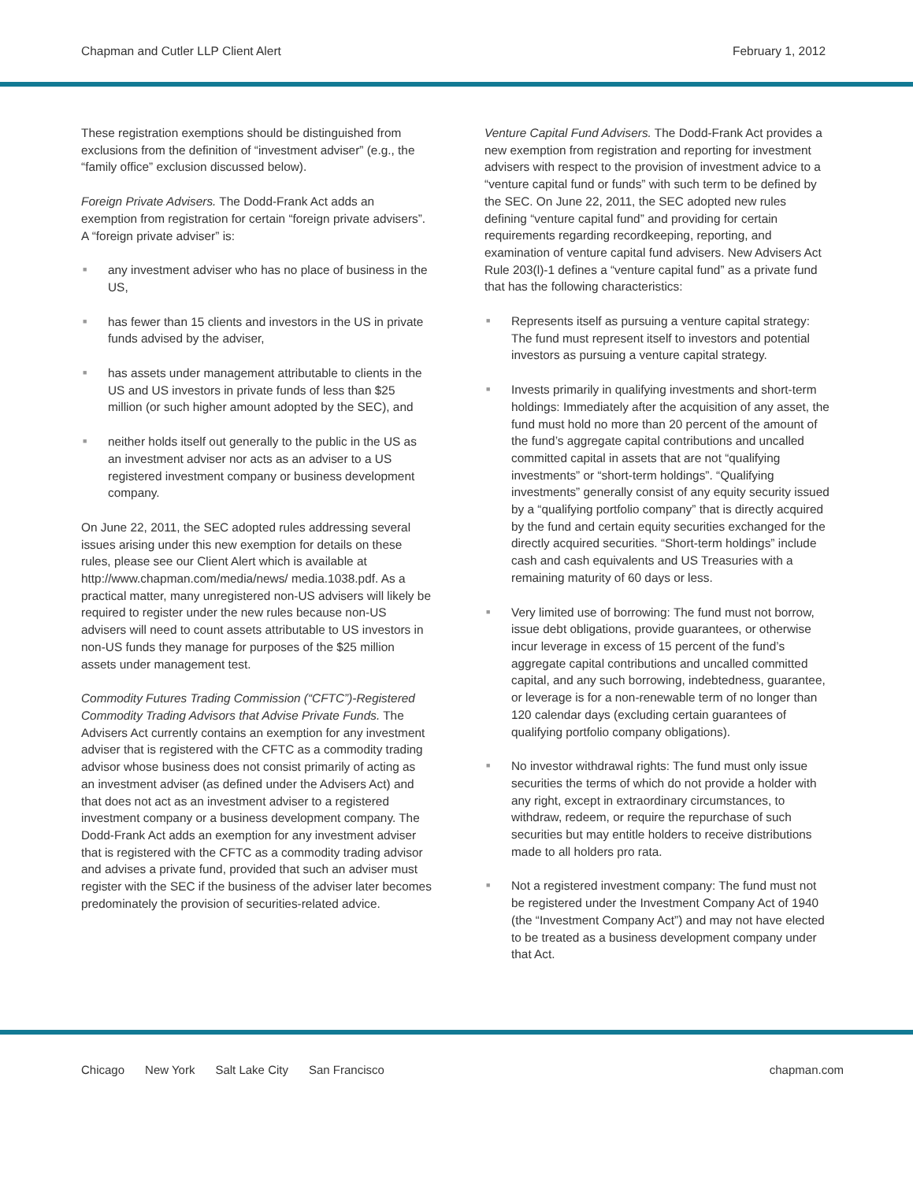Chapman and Cutler LLP Client Alert February 1, 2012
These registration exemptions should be distinguished from exclusions from the definition of “investment adviser” (e.g., the “family office” exclusion discussed below).
Foreign Private Advisers. The Dodd-Frank Act adds an exemption from registration for certain “foreign private advisers”. A “foreign private adviser” is:
■ any investment adviser who has no place of business in the US,
■ has fewer than 15 clients and investors in the US in private funds advised by the adviser,
■ has assets under management attributable to clients in the US and US investors in private funds of less than $25 million (or such higher amount adopted by the SEC), and
■ neither holds itself out generally to the public in the US as an investment adviser nor acts as an adviser to a US registered investment company or business development company.
On June 22, 2011, the SEC adopted rules addressing several issues arising under this new exemption for details on these rules, please see our Client Alert which is available at http://www.chapman.com/media/news/ media.1038.pdf. As a practical matter, many unregistered non-US advisers will likely be required to register under the new rules because non-US advisers will need to count assets attributable to US investors in non-US funds they manage for purposes of the $25 million assets under management test.
Commodity Futures Trading Commission (“CFTC”)-Registered Commodity Trading Advisors that Advise Private Funds. The Advisers Act currently contains an exemption for any investment adviser that is registered with the CFTC as a commodity trading advisor whose business does not consist primarily of acting as an investment adviser (as defined under the Advisers Act) and that does not act as an investment adviser to a registered investment company or a business development company. The Dodd-Frank Act adds an exemption for any investment adviser that is registered with the CFTC as a commodity trading advisor and advises a private fund, provided that such an adviser must register with the SEC if the business of the adviser later becomes predominately the provision of securities-related advice.
Venture Capital Fund Advisers. The Dodd-Frank Act provides a new exemption from registration and reporting for investment advisers with respect to the provision of investment advice to a “venture capital fund or funds” with such term to be defined by the SEC. On June 22, 2011, the SEC adopted new rules defining “venture capital fund” and providing for certain requirements regarding recordkeeping, reporting, and examination of venture capital fund advisers. New Advisers Act Rule 203(l)-1 defines a “venture capital fund” as a private fund that has the following characteristics:
■ Represents itself as pursuing a venture capital strategy: The fund must represent itself to investors and potential investors as pursuing a venture capital strategy.
■ Invests primarily in qualifying investments and short-term holdings: Immediately after the acquisition of any asset, the fund must hold no more than 20 percent of the amount of the fund’s aggregate capital contributions and uncalled committed capital in assets that are not “qualifying investments” or “short-term holdings”. “Qualifying investments” generally consist of any equity security issued by a “qualifying portfolio company” that is directly acquired by the fund and certain equity securities exchanged for the directly acquired securities. “Short-term holdings” include cash and cash equivalents and US Treasuries with a remaining maturity of 60 days or less.
■ Very limited use of borrowing: The fund must not borrow, issue debt obligations, provide guarantees, or otherwise incur leverage in excess of 15 percent of the fund’s aggregate capital contributions and uncalled committed capital, and any such borrowing, indebtedness, guarantee, or leverage is for a non-renewable term of no longer than 120 calendar days (excluding certain guarantees of qualifying portfolio company obligations).
■ No investor withdrawal rights: The fund must only issue securities the terms of which do not provide a holder with any right, except in extraordinary circumstances, to withdraw, redeem, or require the repurchase of such securities but may entitle holders to receive distributions made to all holders pro rata.
■ Not a registered investment company: The fund must not be registered under the Investment Company Act of 1940 (the “Investment Company Act”) and may not have elected to be treated as a business development company under that Act.
Chicago New York Salt Lake City San Francisco chapman.com